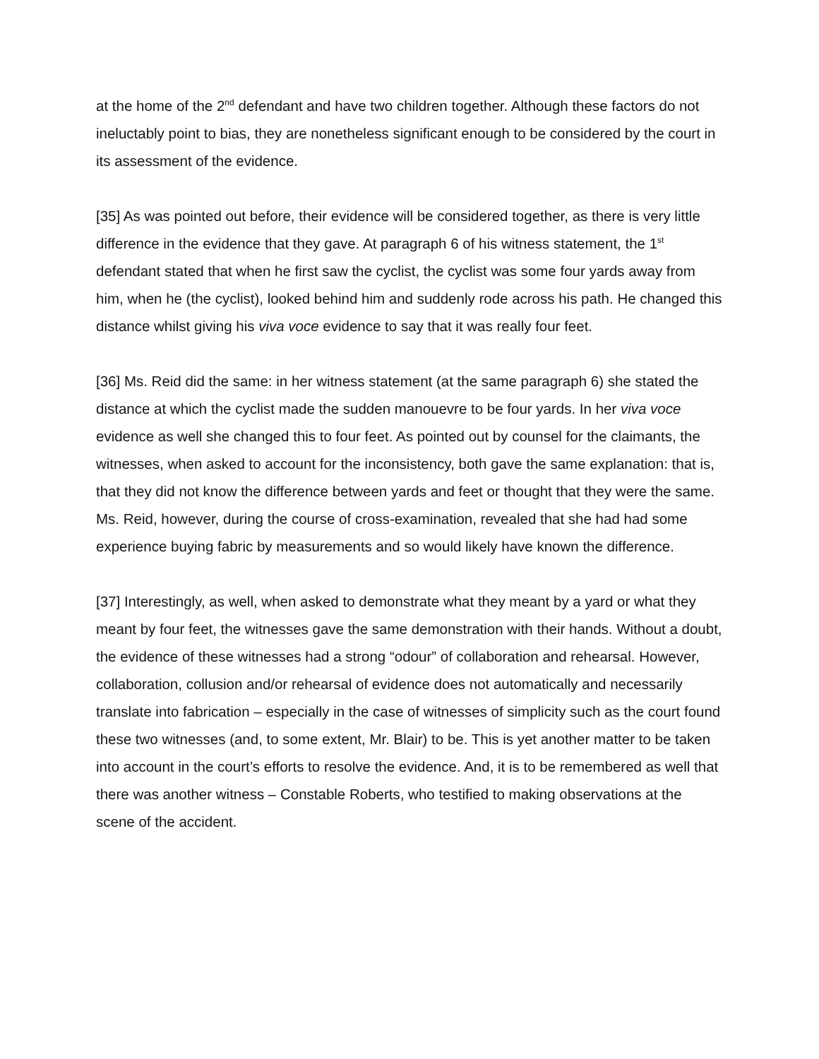at the home of the 2<sup>nd</sup> defendant and have two children together. Although these factors do not ineluctably point to bias, they are nonetheless significant enough to be considered by the court in its assessment of the evidence.
[35] As was pointed out before, their evidence will be considered together, as there is very little difference in the evidence that they gave. At paragraph 6 of his witness statement, the 1<sup>st</sup> defendant stated that when he first saw the cyclist, the cyclist was some four yards away from him, when he (the cyclist), looked behind him and suddenly rode across his path. He changed this distance whilst giving his viva voce evidence to say that it was really four feet.
[36] Ms. Reid did the same: in her witness statement (at the same paragraph 6) she stated the distance at which the cyclist made the sudden manouevre to be four yards. In her viva voce evidence as well she changed this to four feet. As pointed out by counsel for the claimants, the witnesses, when asked to account for the inconsistency, both gave the same explanation: that is, that they did not know the difference between yards and feet or thought that they were the same. Ms. Reid, however, during the course of cross-examination, revealed that she had had some experience buying fabric by measurements and so would likely have known the difference.
[37] Interestingly, as well, when asked to demonstrate what they meant by a yard or what they meant by four feet, the witnesses gave the same demonstration with their hands. Without a doubt, the evidence of these witnesses had a strong “odour” of collaboration and rehearsal. However, collaboration, collusion and/or rehearsal of evidence does not automatically and necessarily translate into fabrication – especially in the case of witnesses of simplicity such as the court found these two witnesses (and, to some extent, Mr. Blair) to be. This is yet another matter to be taken into account in the court’s efforts to resolve the evidence. And, it is to be remembered as well that there was another witness – Constable Roberts, who testified to making observations at the scene of the accident.